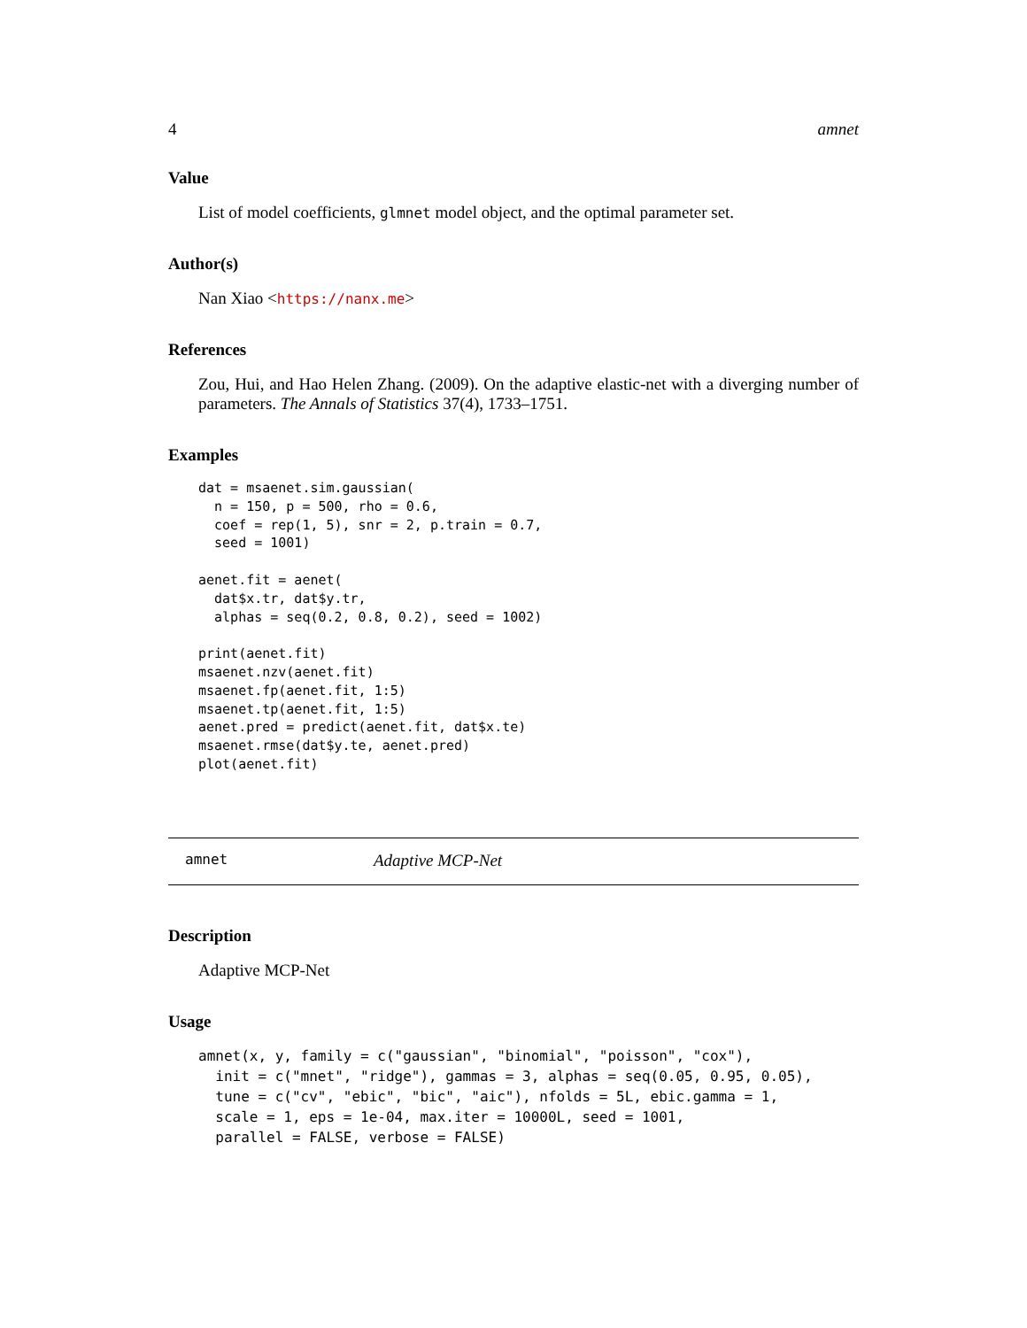4 amnet
Value
List of model coefficients, glmnet model object, and the optimal parameter set.
Author(s)
Nan Xiao <https://nanx.me>
References
Zou, Hui, and Hao Helen Zhang. (2009). On the adaptive elastic-net with a diverging number of parameters. The Annals of Statistics 37(4), 1733–1751.
Examples
dat = msaenet.sim.gaussian(
  n = 150, p = 500, rho = 0.6,
  coef = rep(1, 5), snr = 2, p.train = 0.7,
  seed = 1001)

aenet.fit = aenet(
  dat$x.tr, dat$y.tr,
  alphas = seq(0.2, 0.8, 0.2), seed = 1002)

print(aenet.fit)
msaenet.nzv(aenet.fit)
msaenet.fp(aenet.fit, 1:5)
msaenet.tp(aenet.fit, 1:5)
aenet.pred = predict(aenet.fit, dat$x.te)
msaenet.rmse(dat$y.te, aenet.pred)
plot(aenet.fit)
amnet Adaptive MCP-Net
Description
Adaptive MCP-Net
Usage
amnet(x, y, family = c("gaussian", "binomial", "poisson", "cox"),
  init = c("mnet", "ridge"), gammas = 3, alphas = seq(0.05, 0.95, 0.05),
  tune = c("cv", "ebic", "bic", "aic"), nfolds = 5L, ebic.gamma = 1,
  scale = 1, eps = 1e-04, max.iter = 10000L, seed = 1001,
  parallel = FALSE, verbose = FALSE)